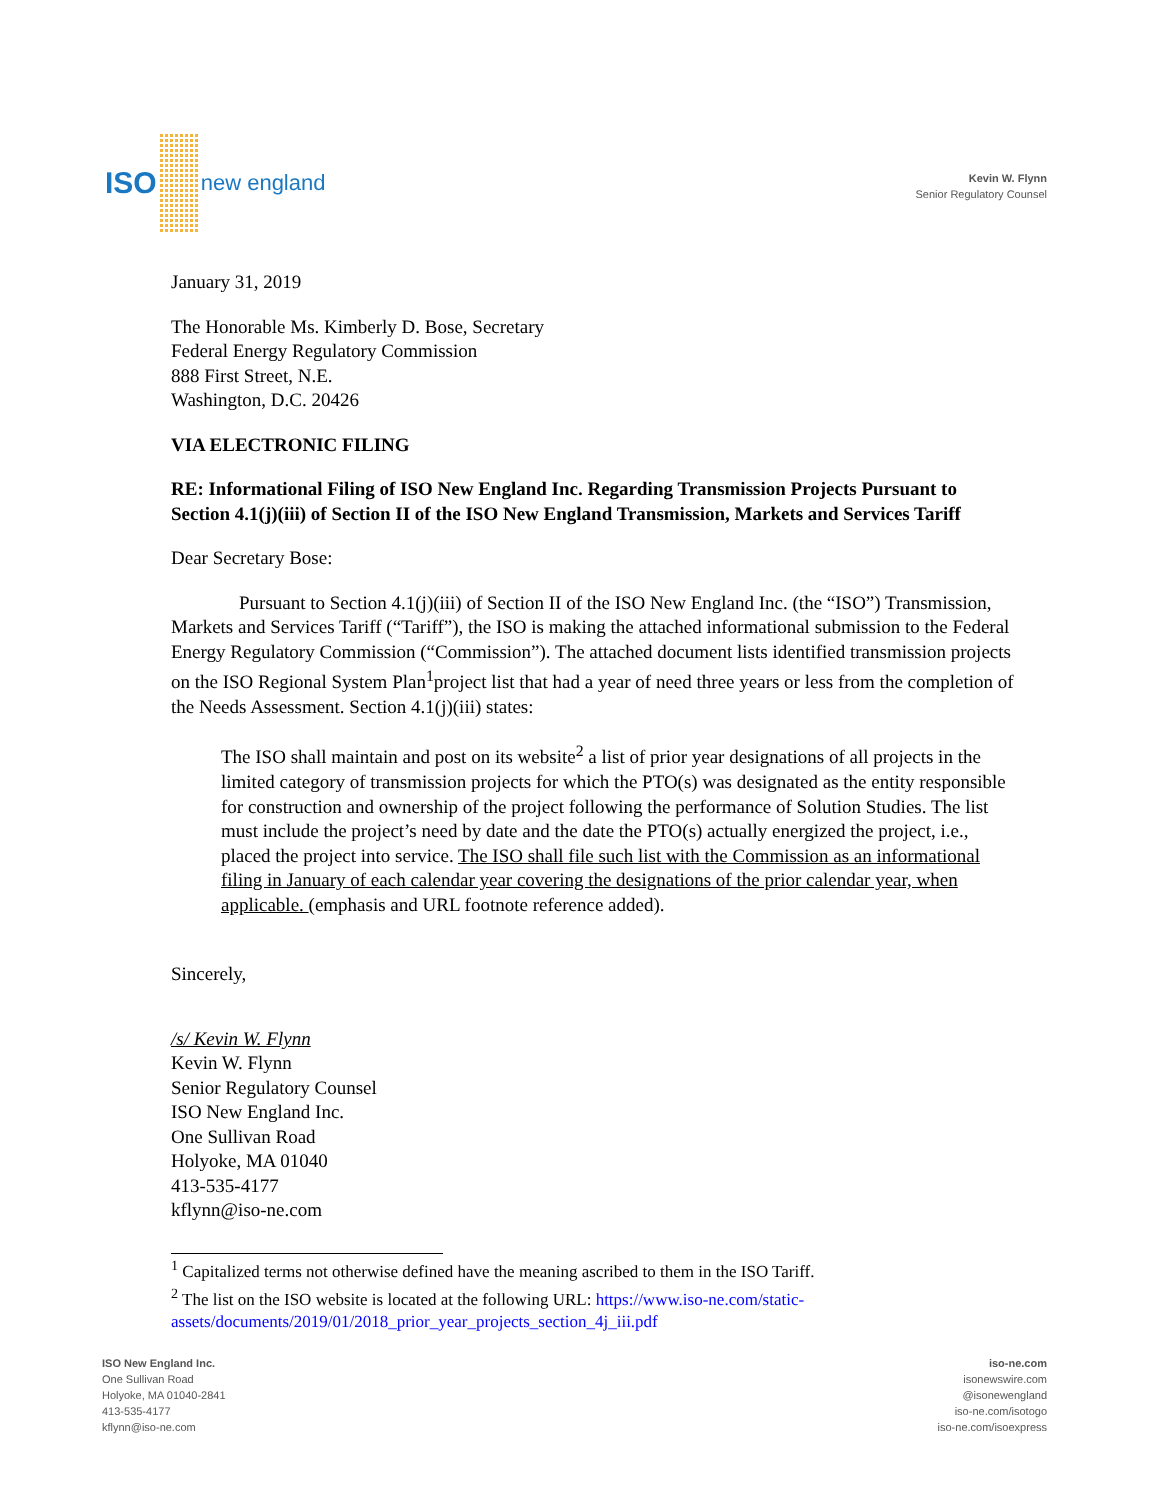ISO
new england
Kevin W. Flynn
Senior Regulatory Counsel
January 31, 2019
The Honorable Ms. Kimberly D. Bose, Secretary
Federal Energy Regulatory Commission
888 First Street, N.E.
Washington, D.C. 20426
VIA ELECTRONIC FILING
RE: Informational Filing of ISO New England Inc. Regarding Transmission Projects Pursuant to Section 4.1(j)(iii) of Section II of the ISO New England Transmission, Markets and Services Tariff
Dear Secretary Bose:
Pursuant to Section 4.1(j)(iii) of Section II of the ISO New England Inc. (the “ISO”) Transmission, Markets and Services Tariff (“Tariff”), the ISO is making the attached informational submission to the Federal Energy Regulatory Commission (“Commission”). The attached document lists identified transmission projects on the ISO Regional System Plan<sup>1</sup>project list that had a year of need three years or less from the completion of the Needs Assessment. Section 4.1(j)(iii) states:
The ISO shall maintain and post on its website<sup>2</sup> a list of prior year designations of all projects in the limited category of transmission projects for which the PTO(s) was designated as the entity responsible for construction and ownership of the project following the performance of Solution Studies. The list must include the project’s need by date and the date the PTO(s) actually energized the project, i.e., placed the project into service. The ISO shall file such list with the Commission as an informational filing in January of each calendar year covering the designations of the prior calendar year, when applicable. (emphasis and URL footnote reference added).
Sincerely,
/s/ Kevin W. Flynn
Kevin W. Flynn
Senior Regulatory Counsel
ISO New England Inc.
One Sullivan Road
Holyoke, MA 01040
413-535-4177
kflynn@iso-ne.com
<sup>1</sup> Capitalized terms not otherwise defined have the meaning ascribed to them in the ISO Tariff.
<sup>2</sup> The list on the ISO website is located at the following URL: https://www.iso-ne.com/static-assets/documents/2019/01/2018_prior_year_projects_section_4j_iii.pdf
ISO New England Inc.
One Sullivan Road
Holyoke, MA 01040-2841
413-535-4177
kflynn@iso-ne.com
iso-ne.com
isonewswire.com
@isonewengland
iso-ne.com/isotogo
iso-ne.com/isoexpress